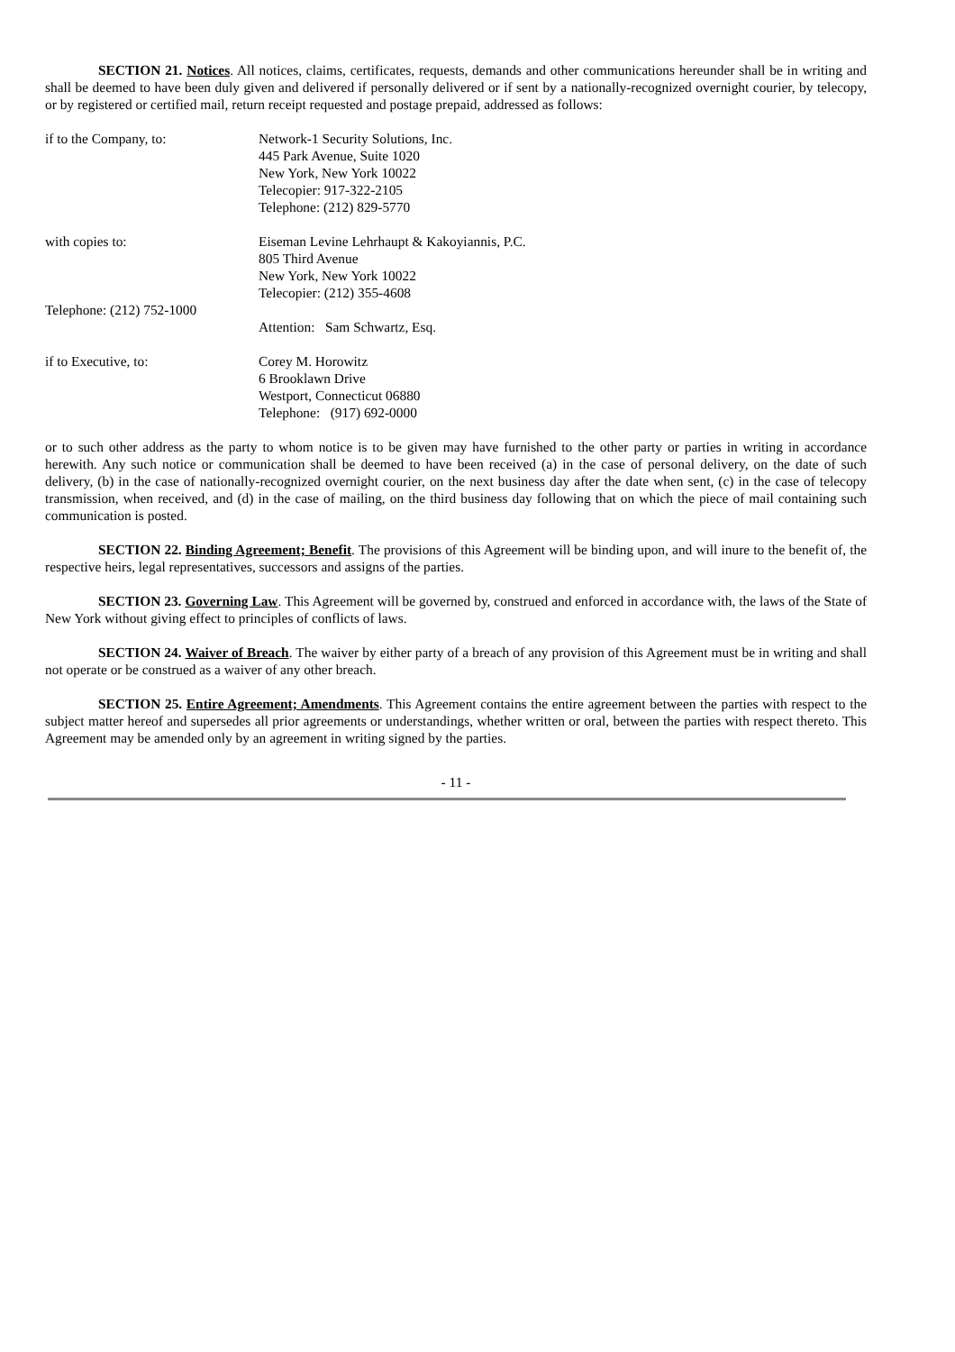SECTION 21. Notices. All notices, claims, certificates, requests, demands and other communications hereunder shall be in writing and shall be deemed to have been duly given and delivered if personally delivered or if sent by a nationally-recognized overnight courier, by telecopy, or by registered or certified mail, return receipt requested and postage prepaid, addressed as follows:
if to the Company, to: Network-1 Security Solutions, Inc.
445 Park Avenue, Suite 1020
New York, New York 10022
Telecopier: 917-322-2105
Telephone: (212) 829-5770
with copies to: Eiseman Levine Lehrhaupt & Kakoyiannis, P.C.
805 Third Avenue
New York, New York 10022
Telecopier: (212) 355-4608
Telephone: (212) 752-1000
Attention: Sam Schwartz, Esq.
if to Executive, to: Corey M. Horowitz
6 Brooklawn Drive
Westport, Connecticut 06880
Telephone: (917) 692-0000
or to such other address as the party to whom notice is to be given may have furnished to the other party or parties in writing in accordance herewith. Any such notice or communication shall be deemed to have been received (a) in the case of personal delivery, on the date of such delivery, (b) in the case of nationally-recognized overnight courier, on the next business day after the date when sent, (c) in the case of telecopy transmission, when received, and (d) in the case of mailing, on the third business day following that on which the piece of mail containing such communication is posted.
SECTION 22. Binding Agreement; Benefit. The provisions of this Agreement will be binding upon, and will inure to the benefit of, the respective heirs, legal representatives, successors and assigns of the parties.
SECTION 23. Governing Law. This Agreement will be governed by, construed and enforced in accordance with, the laws of the State of New York without giving effect to principles of conflicts of laws.
SECTION 24. Waiver of Breach. The waiver by either party of a breach of any provision of this Agreement must be in writing and shall not operate or be construed as a waiver of any other breach.
SECTION 25. Entire Agreement; Amendments. This Agreement contains the entire agreement between the parties with respect to the subject matter hereof and supersedes all prior agreements or understandings, whether written or oral, between the parties with respect thereto. This Agreement may be amended only by an agreement in writing signed by the parties.
- 11 -